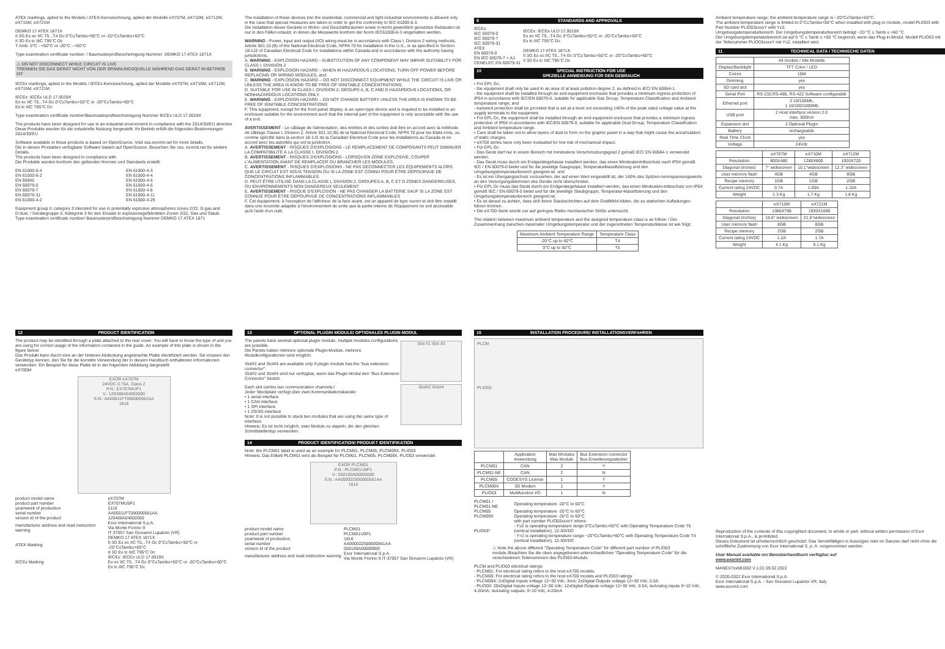ATEX markings, aplied to the Models / ATEX-Kennzeichnung, aplied der Modelle eX707M, eX710M, eX712M, eX715M, eX721M
DEMKO 17 ATEX 1871X
II 3G Ex ec IIC T5...T4 Gc 0°C≤Tamb≤+50°C or -20°C≤Tamb≤+60°C
II 3D Ex tc IIIC T95°C Dc
T Amb: 0°C - +50°C or -20°C - +60°C
Type examination certificate number: / Baumusterprüfbescheinigung Nummer: DEMKO 17 ATEX 1871X
⚠ DO NOT DISCONNECT WHILE CIRCUIT IS LIVE
TRENNEN SIE DAS GERÄT NICHT VON DER SPANNUNGSQUELLE WÄHREND DAS GERÄT IN BETRIEB IST
IECEx markings, aplied to the Models / IECEx-Kennzeichnung, aplied der Modelle eX707M, eX710M, eX712M, eX715M, eX721M
IECEx: IECEx ULD 17.0019X
Ex ec IIC T5...T4 Gc 0°C≤Tamb≤+50°C or -20°C≤Tamb≤+60°C
Ex tc IIIC T95°C Dc
Type examination certificate number/Baumusterprüfbescheinigung Nummer IECEx ULD 17.0019X
The products have been designed for use in an industrial environment in compliance with the 2014/30/EU directive
Diese Produkte wurden für die industrielle Nutzung hergestellt. Ihr Betrieb erfüllt die folgenden Bestimmungen 2014/30/EU
Software available in these products is based on OpenSource. Visit oss.exorint.net for more details.
Die in diesen Produkten verfügbare Software basiert auf OpenSource. Besuchen Sie oss. exorint.net für weitere Details.
The products have been designed in compliance with
Die Produkte wurden konform den geltenden Normen und Standards erstellt:
EN 61000-6-4
EN 61000-6-2
EN 60945
EN 60079-0
EN 60079-7
EN 60079-31
EN 61000-4-2
EN 61000-4-3
EN 61000-4-4
EN 61000-4-5
EN 61000-4-6
EN 61000-4-8
EN 61000-4-11
EN 61000-4-29
Equipment group II, category 3 intended for use in potentially explosive atmospheres zones 2/22, G:gas and D:dust. / Gerätegruppe II, Kategorie 3 für den Einsatz in explosionsgefährdeten Zonen 2/22, Gas und Staub.
Type examination certificate number/ Baumusterprüfbescheinigung Nummer DEMKO 17 ATEX 1871
The installation of these devices into the residential, commercial and light-industrial environments is allowed only in the case that special measures are taken in order to get the conformity to IEC-61000-6.3.
Die Installation dieser Geräete in Wohn- und Geschäftsräumen sowie in leicht gewerblich genutzten Gebäuden ist nur in den Fällen erlaubt, in denen die Messwerte konform der Norm IEC61000-6-3 eingehalten werden.
WARNING - Power, input and output (I/O) wiring must be in accordance with Class I, Division 2 wiring methods, Article 501.10 (B) of the National Electrical Code, NFPA 70 for installation in the U.S., or as specified in Section 18-1J2 of Canadian Electrical Code for installations within Canada and in accordance with the authority having jurisdictions.
A. WARNING - EXPLOSION HAZARD - SUBSTITUTION OF ANY COMPONENT MAY IMPAIR SUITABILITY FOR CLASS I, DIVISION 2
B. WARNING - EXPLOSION HAZARD – WHEN IN HAZARDOUS LOCATIONS, TURN OFF POWER BEFORE REPLACING OR WIRING MODULES, and
C. WARNING - EXPLOSION HAZARD – DO NOT DISCONNECT EQUIPMENT WHILE THE CIRCUIT IS LIVE OR UNLESS THE AREA IS KNOW TO BE FREE OF IGNITABLE CONCENTRATIONS.
D. SUITABLE FOR USE IN CLASS I, DIVISION 2, GROUPS A, B, C AND D HAZARDOUS LOCATIONS, OR NONHAZARDOUS LOCATIONS ONLY.
E. WARNING - EXPLOSION HAZARD – DO NOT CHANGE BATTERY UNLESS THE AREA IS KNOWN TO BE FREE OF IGNITABLE CONCENTRATIONS
F. This equipment, except for the front panel display, is an open-type device and is required to be installed in an enclosure suitable for the environment such that the internal part of the equipment is only accessible with the use of a tool.
AVERTISSEMENT - Le câblage de l'alimentation, des entrées et des sorties doit être en accord avec la méthode de câblage Classe I, Division 2, Article 501.10 (B) de la National Electrical Code; NFPA 70 pour les Etats-Unis, ou comme spécifié dans la section 18-1J2 de la Canadian Electrical Code pour les installations au Canada et en accord avec les autorités qui ont la juridiction.
A. AVERTISSEMENT - RISQUES D'EXPLOSIONS - LE REMPLACEMENT DE COMPOSANTS PEUT DIMINUER LA COMPATIBILITÉ À LA CLASSE I, DIVISION 2.
B. AVERTISSEMENT - RISQUES D'EXPLOSIONS - LORSQU'EN ZONE EXPLOSIVE, COUPER L'ALIMENTATION AVANT DE REMPLACER OU BRANCHER LES MODULES.
C. AVERTISSEMENT - RISQUES D'EXPLOSIONS - NE PAS DÉCONNECTER LES ÉQUIPEMENTS ALORS QUE LE CIRCUIT EST SOUS TENSION OU SI LA ZONE EST CONNU POUR ÊTRE DÉPOURVUE DE CONCENTRATIONS INFLAMMABLES.
D. PEUT ÊTRE UTILISÉ DANS LA CLASSE I, DIVISION 2, GROUPES A, B, C ET D ZONES DANGEREUSES, OU ENVIRONNEMENTS NON DANGEREUX SEULEMENT.
E. AVERTISSEMENT - RISQUE D'EXPLOSION - NE PAS CHANGER LA BATTERIE SAUF SI LA ZONE EST CONNUE POUR ÊTRE DÉPOURVUE DE CONCENTRATIONS INFLAMMABLES
F. Cet équipement, à l'exception de l'afficheur de la face avant, est un appareil de type ouvert et doit être installé dans une enceinte adaptée à l'environnement de sorte que la partie interne de l'équipement ne soit accessible qu'à l'aide d'un outil.
9 STANDARDS AND APPROVALS
| IECEx IEC 60079-0 IEC 60079-7 IEC 60079-31 | IECEx: IECEx ULD 17.0019X Ex ec IIC T5...T4 Gc 0°C≤Tamb≤+50°C or -20°C≤Tamb≤+60°C Ex tc IIIC T95°C Dc |
| ATEX EN 60079-0 EN IEC 60079-7 + A1 CENELEC EN 60079-31 | DEMKO 17 ATEX 1871X II 3G Ex ec IIC T5...T4 Gc 0°C≤Tamb≤+50°C or -20°C≤Tamb≤+60°C II 3D Ex tc IIIC T95°C Dc |
10 SPECIAL INSTRUCTION FOR USE
SPEZIELLE ANWEISUNG FÜR DEN GEBRAUCH
• For EPL Gc,
- the equipment shall only be used in an area of at least pollution degree 2, as defined in IEC/ EN 60664-1.
- the equipment shall be installed through an end-equipment enclosure that provides a minimum ingress protection of IP54 in accordance with IEC/EN 60079-0, suitable for applicable Gas Group, Temperature Classification and Ambient temperature range; and
- transient protection shall be provided that is set at a level not exceeding 140% of the peak rated voltage value at the supply terminals to the equipment.
• For EPL Dc, the equipment shall be installed through an end-equipment enclosure that provides a minimum ingress protection of IP6X in accordance with IEC/EN 60079-0, suitable for applicable Dust Group, Temperature Classification and Ambient temperature range.
• Care shall be taken not to allow layers of dust to form on the graphic panel in a way that might cause the accumulation of static charges.
• eX700 series have only been evaluated for low risk of mechanical impact.
• Für EPL Gc
- Das Gerät darf nur in einem Bereich mit mindestens Verschmutzungsgrad 2 gemäß IEC/ EN 60664-1 verwendet werden.
- Das Gerät muss durch ein Endgerätegehäuse installiert werden, das einen Mindesteintrittsschutz nach IP54 gemäß IEC / EN 60079-0 bietet und für die jeweilige Gasgruppe, Temperaturklassifizierung und den Umgebungstemperaturbereich geeignet ist. und
- Es ist ein Übergangsschutz vorzusehen, der auf einen Wert eingestellt ist, der 140% des Spitzen-nennspannungswerts an den Versorgungsklemmen des Geräts nicht überschreitet.
• Für EPL Dc muss das Gerät durch ein Endgerätegehäuse installiert werden, das einen Mindestein-trittsschutz von IP6X gemäß IEC / EN 60079-0 bietet und für die jeweilige Staubgruppe, Temperatur-klassifizierung und den Umgebungstemperaturbereich geeignet ist.
• Es ist darauf zu achten, dass sich keine Staubschichten auf dem Grafikfeld bilden, die zu statischen Aufladungen führen können.
• Die eX700-Serie wurde nur auf geringes Risiko mechanischer Stöße untersucht.
The relation between maximum ambient temperature and the assigned temperature class is as follow: / Der Zusammenhang zwischen maximaler Umgebungstemperatur und der zugeordneten Temperaturklasse ist wie folgt:
| Maximum Ambient Temperature Range | Temperature Class |
| --- | --- |
| -20°C up to 60°C | T4 |
| 0°C up to 50°C | T5 |
Ambient temperature range: the ambient temperature range is −20°C≤Tamb≤+60°C.
The ambient temperature range is limited to 0°C≤Tamb≤+50°C when installed with plug-in module, model PLIO03 with Part Number PLIO03xxxxY with Y≤2.
Umgebungstemperaturbereich: Der Umgebungstemperaturbereich beträgt −20 °C ≤ Tamb ≤ +60 °C.
Der Umgebungstemperaturbereich ist auf 0 °C ≤ Tamb ≤ +50 °C begrenzt, wenn das Plug-in-Modul, Modell PLIO03 mit der Teilenummer PLIO03xxxxY mit Y≤2, installiert wird.
11 TECHNICAL DATA / TECHNISCHE DATEN
| | All models / Alle Modelle |
| Display/Backlight | TFT Color / LED |
| Colors | 16M |
| Dimming | yes |
| SD card slot | yes |
| Serial Port | RS-232,RS-485, RS-422 Software configurable |
| Ethernet port | 2 10/100Mb, 1 10/100/1000Mb |
| USB port | 2 Host interface version 2.0 max. 500mA |
| Expansion slot | 2 Optional Plugin |
| Battery | rechargeable |
| Real Time Clock | yes |
| Voltage | 24Vdc |
| | eX707M | eX710M | eX712M |
| Resolution | 800X480 | 1280X800 | 1920X720 |
| Diagonal (inches) | 7" widescreen | 10.1"widescreen | 12.3" widescreen |
| User memory flash | 4GB | 4GB | 8GB |
| Recipe memory | 1GB | 1GB | 2GB |
| Current rating 24VDC | 0.7A | 1.00A | 1.10A |
| Weight | 1.3 Kg | 1.7 Kg | 1.8 Kg |
| | eX715M | eX721M |
| Resolution | 1366X768 | 1920X1080 |
| Diagonal (inches) | 15.6" widescreen | 21.5"widescreen |
| User memory flash | 8GB | 8GB |
| Recipe memory | 2GB | 2GB |
| Current rating 24VDC | 1.2A | 1.7A |
| Weight | 4.1 Kg | 6.1 Kg |
12 PRODUCT IDENTIFICATION
The product may be identified through a plate attached to the rear cover. You will have to know the type of unit you are using for correct usage of the information contained in the guide. An example of this plate is shown in the figure below:
Das Produkt kann durch eine an der hinteren Abdeckung angebrachte Platte identifiziert werden. Sie müssen den Gerätetyp kennen, den Sie für die korrekte Verwendung der in diesem Handbuch enthaltenen Informationen verwenden. Ein Beispiel für diese Platte ist in der folgenden Abbildung dargestellt:
eX700M
EXOR eX707M
24VDC 0.75A, Class 2
P.N.: EX707MUP1
V.: 120408A04002000
S.N.: AA00011FT000000561AA
1816
| product model name | eX707M |
| product part number | EX707MU5P1 |
| year/week of production | 2116 |
| serial number | AA00011FT000000561AA |
| version id of the product | 120408A04002000 |
| manufacturer address and read instruction warning | Exor International S.p.A. Via Monte Fiorino 9 IT-37057 San Giovanni Lupatoto (VR) |
| ATEX Marking | DEMKO 17 ATEX 1871X II 3G Ex ec IIC T5...T4 Gc 0°C≤Tamb≤+50°C or -20°C≤Tamb≤+60°C II 3D Ex tc IIIC T95°C Dc |
| IECEx Marking | IECEx: IECEx ULD 17.0019X Ex ec IIC T5...T4 Gc 0°C≤Tamb≤+50°C or -20°C≤Tamb≤+60°C Ex tc IIIC T95°C Dc |
13 OPTIONAL PLUGIN MODULE/ OPTIONALES PLUGIN-MODUL
The panels have several optional plugin module, multiple modules configurations are possible.
Die Panels haben mehrere optionale Plugin-Module, mehrere Modulkonfigurationen sind möglich.
Slot#2 and Slot#4 are available only if plugin module has the "bus extension connector".
Slot#2 und Slot#4 sind nur verfügbar, wenn das Plugin-Modul den "Bus Extension Connector" besitzt.
Each slot carries two communication channels:/
Jeder Steckplatz verfügt über zwei Kommunikationskanäle:
• 1 serial interface
• 1 CAN interface
• 1 SPI interface
• 1 2G/3G interface
Note: It is not possible to stack two modules that are using the same type of interface.
Hinweis: Es ist nicht möglich, zwei Module zu stapeln, die den gleichen Schnittstellentyp verwenden.
Slot #1 Slot #3
Slot#2 Slot#4
14 PRODUCT IDENTIFICATION/ PRODUKT IDENTIFIKATION
Note: the PLCM01 label is used as an example for PLCM01, PLCM05, PLCM09X, PLIO03
Hinweis: Das Etikett PLCM01 wird als Beispiel für PLCM01, PLCM05, PLCM09X, PLIO03 verwendet
EXOR PLCM01
P.N.: PLCM01U0P1
V.: 050100A00000000
S.N.: AA000022500000561AA
1816
| product model name | PLCM01 |
| product part number | PLCM01U0P1 |
| year/week of production | 1816 |
| serial number | AA000022500000561AA |
| version id of the product | 050100A00000000 |
| manufacturer address and read instruction warning | Exor International S.p.A. Via Monte Fiorino 9 IT-37057 San Giovanni Lupatoto (VR) |
15 INSTALLATION PROCEDURE/ INSTALLATIONSVERFAHREN
PLCM
PLIO03
| | Application Anwendung | Max Modules Max Module | Bus Extension connector Bus-Erweiterungsstecker |
| PLCM01 | CAN | 2 | Y |
| PLCM01-NE | CAN | 2 | N |
| PLCM05 | CODESYS License | 1 | Y |
| PLCM09X | 3G Modem | 1 | Y |
| PLIO03 | Multifunction I/O | 1 | N |
| PLCM01 / PLCM01-NE | Operating temperature -20°C to 60°C |
| PLCM05 | Operating temperature -20°C to 60°C |
| PLCM09X | Operating temperature -20°C to 60°C |
| PLIO03* | with part number PLIO03xxxxY where: - Y≤2 is operating temperature range 0°C≤Tamb≤+50°C with Operating Temperature Code T5 (vertical installation), 12-30VDC - Y>2 is operating temperature range −20°C≤Tamb≤+60°C with Operating Temperature Code T4 (vertical installation), 12-30VDC |
⚠ Note the above different "Operating Temperature Code" for different part number of PLIO03 module./Beachten Sie die oben angegebenen unterschiedlichen "Operating Temperature Code" für die verschiedenen Teilenummern des PLIO03-Moduls.
PLCM and PLIO03 electrical ratings:
- PLCM01: For electrical rating refers to the host eX700 models.
- PLCM05: For electrical rating refers to the host eX700 models and PLIO03 ratings
- PLCM09X: 2xDigital Inputs voltage 12÷30 Vdc, 3mA; 2xDigital Outputs voltage 12÷30 Vdc, 0.5A
- PLIO03: 20xDigital Inputs voltage 12÷30 Vdc; 12xDigital Outputs voltage 12÷30 Vdc, 0.5A; 4xAnalog inputs 0÷10 Vdc, 4-20mA; 4xAnalog outputs: 0÷10 Vdc, 4-20mA
Reproduction of the contents of this copyrighted document, in whole or part, without written permission of Exor International S.p.A., is prohibited.
Dieses Dokument ist urheberrechtlich geschützt. Das Vervielfältigen in Auszügen oder im Ganzen darf nicht ohne die schriftliche Zustimmung von Exor International S. p. A. vorgenommen werden.
User Manual available on/ Benutzerhandbuch verfügbar auf
www.exorint.com
MANEX7xxMU002 V.1.01 09.02.2022
© 2020-2022 Exor International S.p.A.
Exor International S.p.A. - San Giovanni Lupatoto VR, Italy
www.exorint.com